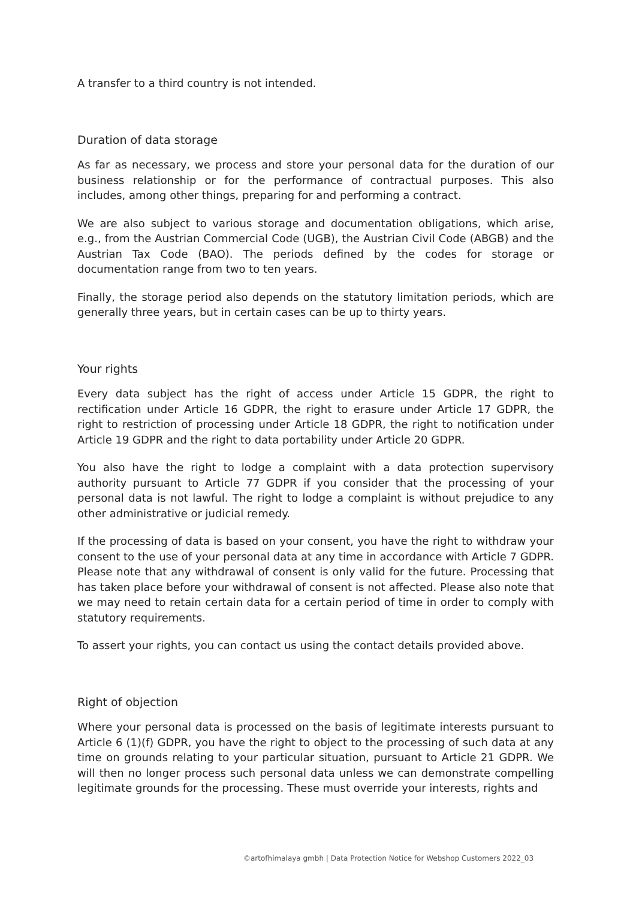A transfer to a third country is not intended.
Duration of data storage
As far as necessary, we process and store your personal data for the duration of our business relationship or for the performance of contractual purposes. This also includes, among other things, preparing for and performing a contract.
We are also subject to various storage and documentation obligations, which arise, e.g., from the Austrian Commercial Code (UGB), the Austrian Civil Code (ABGB) and the Austrian Tax Code (BAO). The periods defined by the codes for storage or documentation range from two to ten years.
Finally, the storage period also depends on the statutory limitation periods, which are generally three years, but in certain cases can be up to thirty years.
Your rights
Every data subject has the right of access under Article 15 GDPR, the right to rectification under Article 16 GDPR, the right to erasure under Article 17 GDPR, the right to restriction of processing under Article 18 GDPR, the right to notification under Article 19 GDPR and the right to data portability under Article 20 GDPR.
You also have the right to lodge a complaint with a data protection supervisory authority pursuant to Article 77 GDPR if you consider that the processing of your personal data is not lawful. The right to lodge a complaint is without prejudice to any other administrative or judicial remedy.
If the processing of data is based on your consent, you have the right to withdraw your consent to the use of your personal data at any time in accordance with Article 7 GDPR. Please note that any withdrawal of consent is only valid for the future. Processing that has taken place before your withdrawal of consent is not affected. Please also note that we may need to retain certain data for a certain period of time in order to comply with statutory requirements.
To assert your rights, you can contact us using the contact details provided above.
Right of objection
Where your personal data is processed on the basis of legitimate interests pursuant to Article 6 (1)(f) GDPR, you have the right to object to the processing of such data at any time on grounds relating to your particular situation, pursuant to Article 21 GDPR. We will then no longer process such personal data unless we can demonstrate compelling legitimate grounds for the processing. These must override your interests, rights and
©artofhimalaya gmbh | Data Protection Notice for Webshop Customers 2022_03